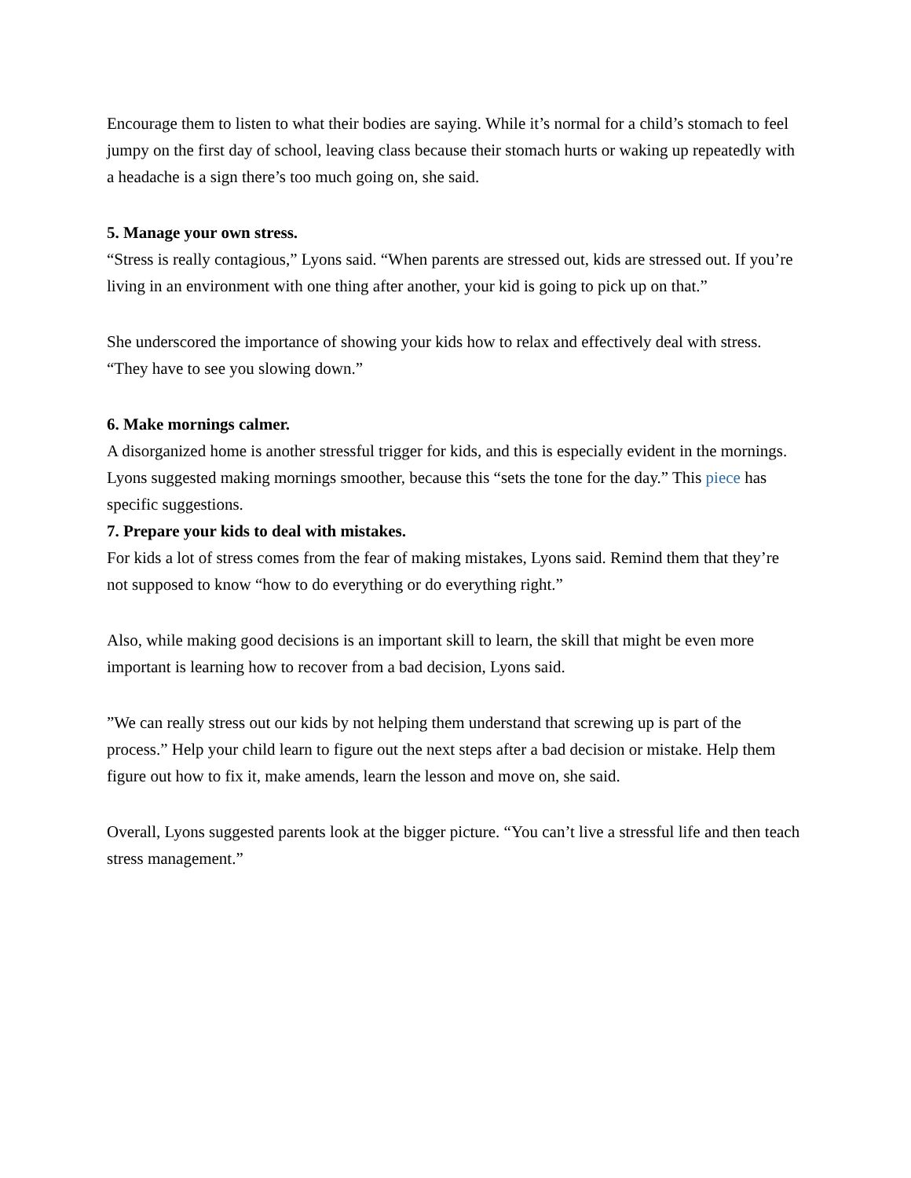Encourage them to listen to what their bodies are saying. While it’s normal for a child’s stomach to feel jumpy on the first day of school, leaving class because their stomach hurts or waking up repeatedly with a headache is a sign there’s too much going on, she said.
5. Manage your own stress.
“Stress is really contagious,” Lyons said. “When parents are stressed out, kids are stressed out. If you’re living in an environment with one thing after another, your kid is going to pick up on that.”
She underscored the importance of showing your kids how to relax and effectively deal with stress. “They have to see you slowing down.”
6. Make mornings calmer.
A disorganized home is another stressful trigger for kids, and this is especially evident in the mornings. Lyons suggested making mornings smoother, because this “sets the tone for the day.” This piece has specific suggestions.
7. Prepare your kids to deal with mistakes.
For kids a lot of stress comes from the fear of making mistakes, Lyons said. Remind them that they’re not supposed to know “how to do everything or do everything right.”
Also, while making good decisions is an important skill to learn, the skill that might be even more important is learning how to recover from a bad decision, Lyons said.
”We can really stress out our kids by not helping them understand that screwing up is part of the process.” Help your child learn to figure out the next steps after a bad decision or mistake. Help them figure out how to fix it, make amends, learn the lesson and move on, she said.
Overall, Lyons suggested parents look at the bigger picture. “You can’t live a stressful life and then teach stress management.”